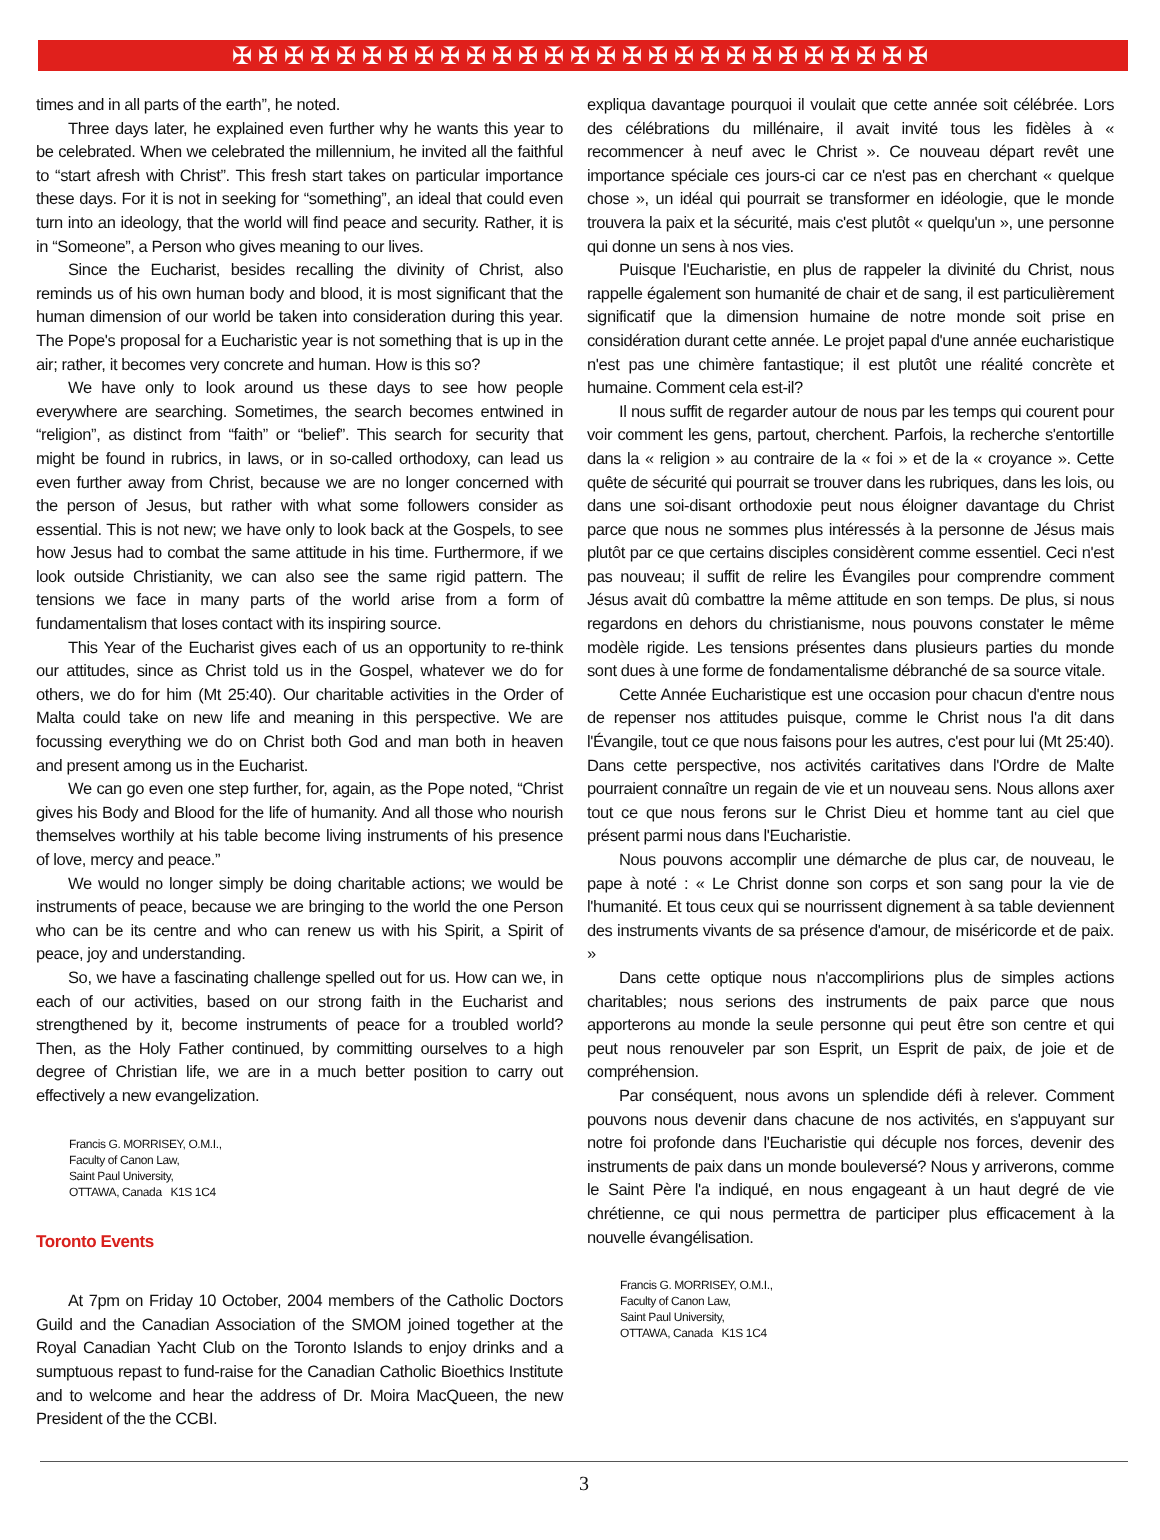✠✠✠✠✠✠✠✠✠✠✠✠✠✠✠✠✠✠✠✠✠✠✠✠✠✠✠
times and in all parts of the earth”, he noted.
Three days later, he explained even further why he wants this year to be celebrated. When we celebrated the millennium, he invited all the faithful to “start afresh with Christ”. This fresh start takes on particular importance these days. For it is not in seeking for “something”, an ideal that could even turn into an ideology, that the world will find peace and security. Rather, it is in “Someone”, a Person who gives meaning to our lives.
Since the Eucharist, besides recalling the divinity of Christ, also reminds us of his own human body and blood, it is most significant that the human dimension of our world be taken into consideration during this year. The Pope's proposal for a Eucharistic year is not something that is up in the air; rather, it becomes very concrete and human. How is this so?
We have only to look around us these days to see how people everywhere are searching. Sometimes, the search becomes entwined in “religion”, as distinct from “faith” or “belief”. This search for security that might be found in rubrics, in laws, or in so-called orthodoxy, can lead us even further away from Christ, because we are no longer concerned with the person of Jesus, but rather with what some followers consider as essential. This is not new; we have only to look back at the Gospels, to see how Jesus had to combat the same attitude in his time. Furthermore, if we look outside Christianity, we can also see the same rigid pattern. The tensions we face in many parts of the world arise from a form of fundamentalism that loses contact with its inspiring source.
This Year of the Eucharist gives each of us an opportunity to re-think our attitudes, since as Christ told us in the Gospel, whatever we do for others, we do for him (Mt 25:40). Our charitable activities in the Order of Malta could take on new life and meaning in this perspective. We are focussing everything we do on Christ both God and man both in heaven and present among us in the Eucharist.
We can go even one step further, for, again, as the Pope noted, “Christ gives his Body and Blood for the life of humanity. And all those who nourish themselves worthily at his table become living instruments of his presence of love, mercy and peace.”
We would no longer simply be doing charitable actions; we would be instruments of peace, because we are bringing to the world the one Person who can be its centre and who can renew us with his Spirit, a Spirit of peace, joy and understanding.
So, we have a fascinating challenge spelled out for us. How can we, in each of our activities, based on our strong faith in the Eucharist and strengthened by it, become instruments of peace for a troubled world? Then, as the Holy Father continued, by committing ourselves to a high degree of Christian life, we are in a much better position to carry out effectively a new evangelization.
Francis G. MORRISEY, O.M.I.,
Faculty of Canon Law,
Saint Paul University,
OTTAWA, Canada K1S 1C4
Toronto Events
At 7pm on Friday 10 October, 2004 members of the Catholic Doctors Guild and the Canadian Association of the SMOM joined together at the Royal Canadian Yacht Club on the Toronto Islands to enjoy drinks and a sumptuous repast to fund-raise for the Canadian Catholic Bioethics Institute and to welcome and hear the address of Dr. Moira MacQueen, the new President of the the CCBI.
expliqua davantage pourquoi il voulait que cette année soit célébrée. Lors des célébrations du millénaire, il avait invité tous les fidèles à « recommencer à neuf avec le Christ ». Ce nouveau départ revêt une importance spéciale ces jours-ci car ce n'est pas en cherchant « quelque chose », un idéal qui pourrait se transformer en idéologie, que le monde trouvera la paix et la sécurité, mais c'est plutôt « quelqu'un », une personne qui donne un sens à nos vies.
Puisque l'Eucharistie, en plus de rappeler la divinité du Christ, nous rappelle également son humanité de chair et de sang, il est particulièrement significatif que la dimension humaine de notre monde soit prise en considération durant cette année. Le projet papal d'une année eucharistique n'est pas une chimère fantastique; il est plutôt une réalité concrète et humaine. Comment cela est-il?
Il nous suffit de regarder autour de nous par les temps qui courent pour voir comment les gens, partout, cherchent. Parfois, la recherche s'entortille dans la « religion » au contraire de la « foi » et de la « croyance ». Cette quête de sécurité qui pourrait se trouver dans les rubriques, dans les lois, ou dans une soi-disant orthodoxie peut nous éloigner davantage du Christ parce que nous ne sommes plus intéressés à la personne de Jésus mais plutôt par ce que certains disciples considèrent comme essentiel. Ceci n'est pas nouveau; il suffit de relire les Évangiles pour comprendre comment Jésus avait dû combattre la même attitude en son temps. De plus, si nous regardons en dehors du christianisme, nous pouvons constater le même modèle rigide. Les tensions présentes dans plusieurs parties du monde sont dues à une forme de fondamentalisme débranché de sa source vitale.
Cette Année Eucharistique est une occasion pour chacun d'entre nous de repenser nos attitudes puisque, comme le Christ nous l'a dit dans l'Évangile, tout ce que nous faisons pour les autres, c'est pour lui (Mt 25:40). Dans cette perspective, nos activités caritatives dans l'Ordre de Malte pourraient connaître un regain de vie et un nouveau sens. Nous allons axer tout ce que nous ferons sur le Christ Dieu et homme tant au ciel que présent parmi nous dans l'Eucharistie.
Nous pouvons accomplir une démarche de plus car, de nouveau, le pape à noté : « Le Christ donne son corps et son sang pour la vie de l'humanité. Et tous ceux qui se nourrissent dignement à sa table deviennent des instruments vivants de sa présence d'amour, de miséricorde et de paix. »
Dans cette optique nous n'accomplirions plus de simples actions charitables; nous serions des instruments de paix parce que nous apporterons au monde la seule personne qui peut être son centre et qui peut nous renouveler par son Esprit, un Esprit de paix, de joie et de compréhension.
Par conséquent, nous avons un splendide défi à relever. Comment pouvons nous devenir dans chacune de nos activités, en s'appuyant sur notre foi profonde dans l'Eucharistie qui décuple nos forces, devenir des instruments de paix dans un monde bouleversé? Nous y arriverons, comme le Saint Père l'a indiqué, en nous engageant à un haut degré de vie chrétienne, ce qui nous permettra de participer plus efficacement à la nouvelle évangélisation.
Francis G. MORRISEY, O.M.I.,
Faculty of Canon Law,
Saint Paul University,
OTTAWA, Canada K1S 1C4
3